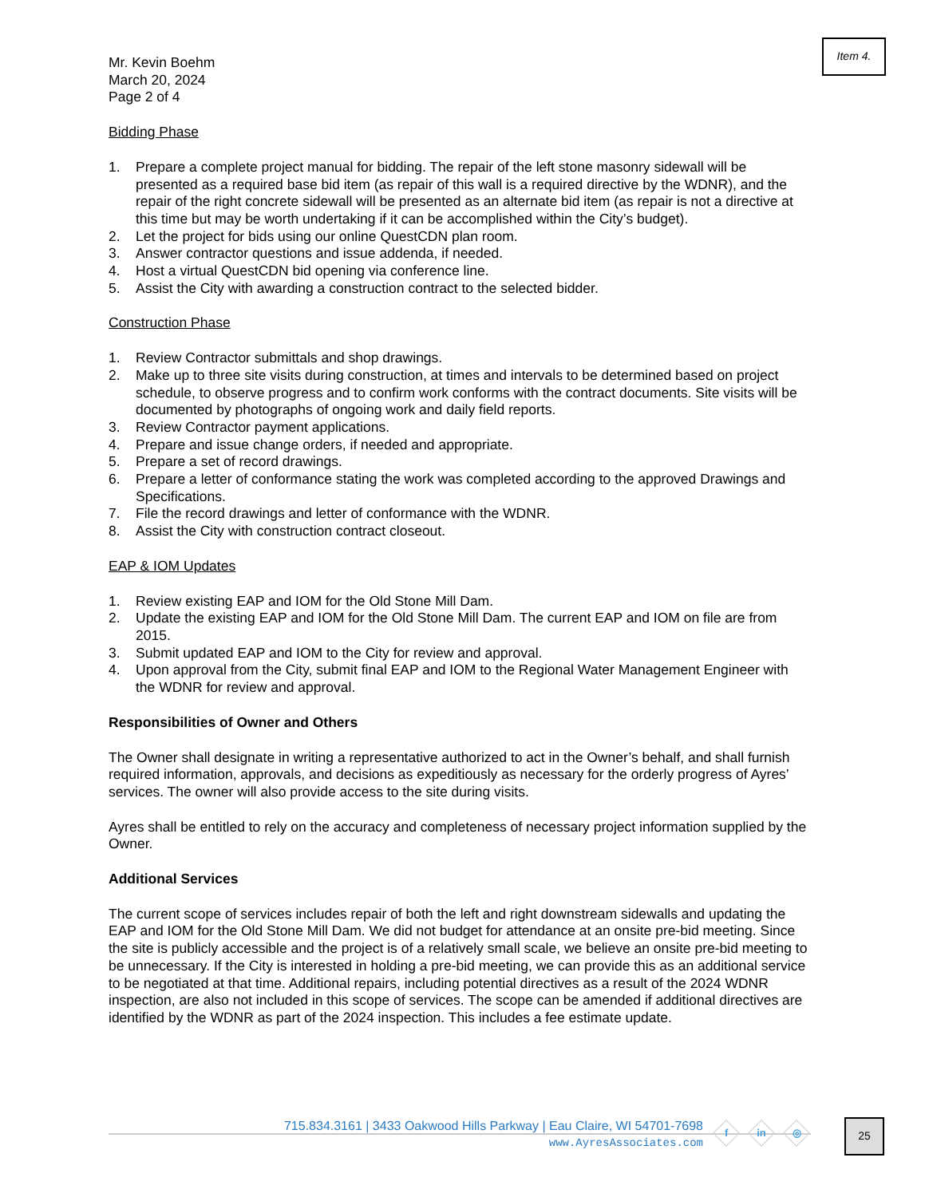Item 4.
Mr. Kevin Boehm
March 20, 2024
Page 2 of 4
Bidding Phase
1. Prepare a complete project manual for bidding. The repair of the left stone masonry sidewall will be presented as a required base bid item (as repair of this wall is a required directive by the WDNR), and the repair of the right concrete sidewall will be presented as an alternate bid item (as repair is not a directive at this time but may be worth undertaking if it can be accomplished within the City’s budget).
2. Let the project for bids using our online QuestCDN plan room.
3. Answer contractor questions and issue addenda, if needed.
4. Host a virtual QuestCDN bid opening via conference line.
5. Assist the City with awarding a construction contract to the selected bidder.
Construction Phase
1. Review Contractor submittals and shop drawings.
2. Make up to three site visits during construction, at times and intervals to be determined based on project schedule, to observe progress and to confirm work conforms with the contract documents. Site visits will be documented by photographs of ongoing work and daily field reports.
3. Review Contractor payment applications.
4. Prepare and issue change orders, if needed and appropriate.
5. Prepare a set of record drawings.
6. Prepare a letter of conformance stating the work was completed according to the approved Drawings and Specifications.
7. File the record drawings and letter of conformance with the WDNR.
8. Assist the City with construction contract closeout.
EAP & IOM Updates
1. Review existing EAP and IOM for the Old Stone Mill Dam.
2. Update the existing EAP and IOM for the Old Stone Mill Dam. The current EAP and IOM on file are from 2015.
3. Submit updated EAP and IOM to the City for review and approval.
4. Upon approval from the City, submit final EAP and IOM to the Regional Water Management Engineer with the WDNR for review and approval.
Responsibilities of Owner and Others
The Owner shall designate in writing a representative authorized to act in the Owner’s behalf, and shall furnish required information, approvals, and decisions as expeditiously as necessary for the orderly progress of Ayres’ services. The owner will also provide access to the site during visits.
Ayres shall be entitled to rely on the accuracy and completeness of necessary project information supplied by the Owner.
Additional Services
The current scope of services includes repair of both the left and right downstream sidewalls and updating the EAP and IOM for the Old Stone Mill Dam. We did not budget for attendance at an onsite pre-bid meeting. Since the site is publicly accessible and the project is of a relatively small scale, we believe an onsite pre-bid meeting to be unnecessary. If the City is interested in holding a pre-bid meeting, we can provide this as an additional service to be negotiated at that time. Additional repairs, including potential directives as a result of the 2024 WDNR inspection, are also not included in this scope of services. The scope can be amended if additional directives are identified by the WDNR as part of the 2024 inspection. This includes a fee estimate update.
715.834.3161 | 3433 Oakwood Hills Parkway | Eau Claire, WI 54701-7698
www.AyresAssociates.com
f in ◎ 25